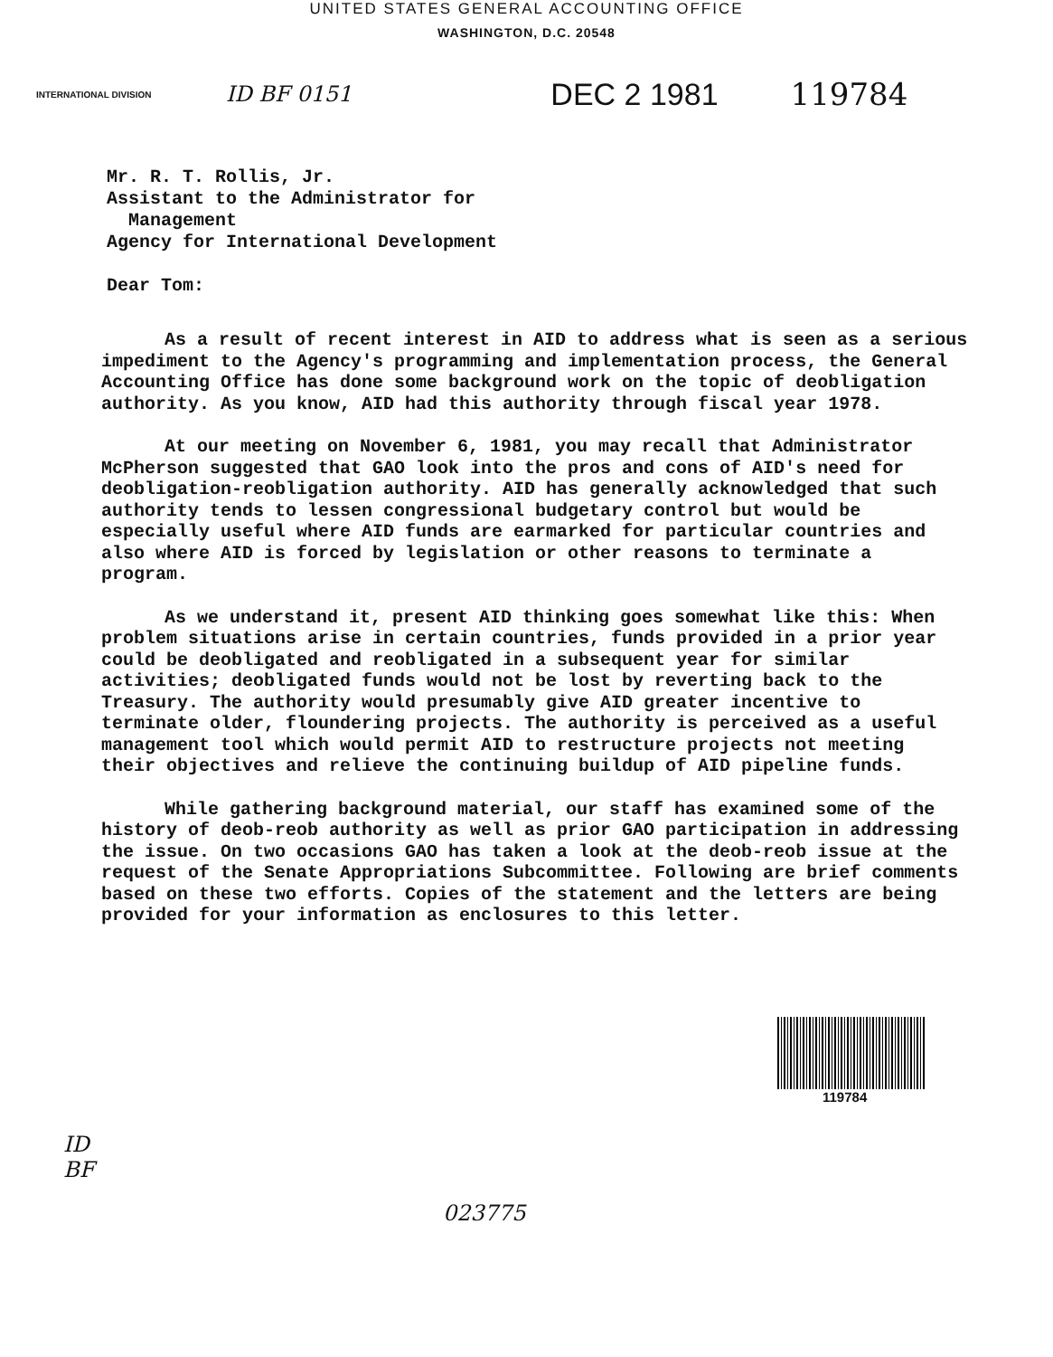UNITED STATES GENERAL ACCOUNTING OFFICE
WASHINGTON, D.C. 20548
INTERNATIONAL DIVISION ID BF 0151 DEC 2 1981 119784
Mr. R. T. Rollis, Jr.
Assistant to the Administrator for
Management
Agency for International Development
Dear Tom:
As a result of recent interest in AID to address what is seen as a serious impediment to the Agency's programming and implementation process, the General Accounting Office has done some background work on the topic of deobligation authority. As you know, AID had this authority through fiscal year 1978.
At our meeting on November 6, 1981, you may recall that Administrator McPherson suggested that GAO look into the pros and cons of AID's need for deobligation-reobligation authority. AID has generally acknowledged that such authority tends to lessen congressional budgetary control but would be especially useful where AID funds are earmarked for particular countries and also where AID is forced by legislation or other reasons to terminate a program.
As we understand it, present AID thinking goes somewhat like this: When problem situations arise in certain countries, funds provided in a prior year could be deobligated and reobligated in a subsequent year for similar activities; deobligated funds would not be lost by reverting back to the Treasury. The authority would presumably give AID greater incentive to terminate older, floundering projects. The authority is perceived as a useful management tool which would permit AID to restructure projects not meeting their objectives and relieve the continuing buildup of AID pipeline funds.
While gathering background material, our staff has examined some of the history of deob-reob authority as well as prior GAO participation in addressing the issue. On two occasions GAO has taken a look at the deob-reob issue at the request of the Senate Appropriations Subcommittee. Following are brief comments based on these two efforts. Copies of the statement and the letters are being provided for your information as enclosures to this letter.
119784
ID
BF
023775